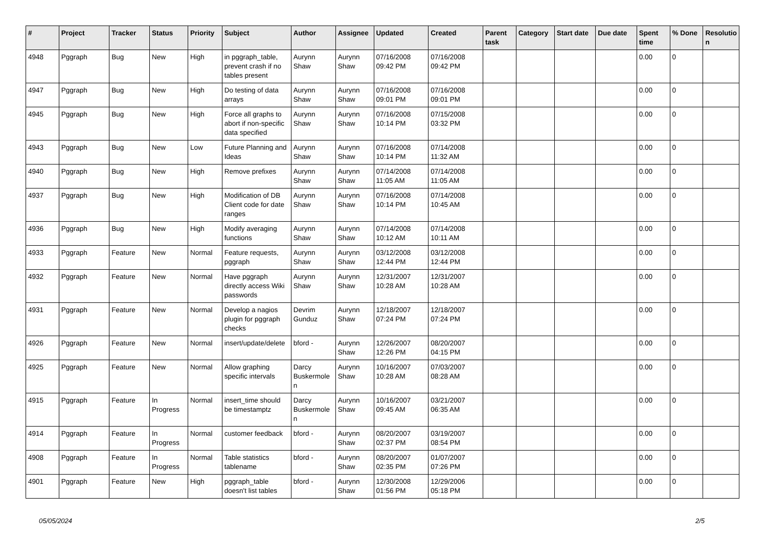| # | Project | Tracker | Status | Priority | Subject | Author | Assignee | Updated | Created | Parent task | Category | Start date | Due date | Spent time | % Done | Resolutio n |
| --- | --- | --- | --- | --- | --- | --- | --- | --- | --- | --- | --- | --- | --- | --- | --- | --- |
| 4948 | Pggraph | Bug | New | High | in pggraph_table, prevent crash if no tables present | Aurynn Shaw | Aurynn Shaw | 07/16/2008 09:42 PM | 07/16/2008 09:42 PM | | | | | 0.00 | 0 | |
| 4947 | Pggraph | Bug | New | High | Do testing of data arrays | Aurynn Shaw | Aurynn Shaw | 07/16/2008 09:01 PM | 07/16/2008 09:01 PM | | | | | 0.00 | 0 | |
| 4945 | Pggraph | Bug | New | High | Force all graphs to abort if non-specific data specified | Aurynn Shaw | Aurynn Shaw | 07/16/2008 10:14 PM | 07/15/2008 03:32 PM | | | | | 0.00 | 0 | |
| 4943 | Pggraph | Bug | New | Low | Future Planning and Ideas | Aurynn Shaw | Aurynn Shaw | 07/16/2008 10:14 PM | 07/14/2008 11:32 AM | | | | | 0.00 | 0 | |
| 4940 | Pggraph | Bug | New | High | Remove prefixes | Aurynn Shaw | Aurynn Shaw | 07/14/2008 11:05 AM | 07/14/2008 11:05 AM | | | | | 0.00 | 0 | |
| 4937 | Pggraph | Bug | New | High | Modification of DB Client code for date ranges | Aurynn Shaw | Aurynn Shaw | 07/16/2008 10:14 PM | 07/14/2008 10:45 AM | | | | | 0.00 | 0 | |
| 4936 | Pggraph | Bug | New | High | Modify averaging functions | Aurynn Shaw | Aurynn Shaw | 07/14/2008 10:12 AM | 07/14/2008 10:11 AM | | | | | 0.00 | 0 | |
| 4933 | Pggraph | Feature | New | Normal | Feature requests, pggraph | Aurynn Shaw | Aurynn Shaw | 03/12/2008 12:44 PM | 03/12/2008 12:44 PM | | | | | 0.00 | 0 | |
| 4932 | Pggraph | Feature | New | Normal | Have pggraph directly access Wiki passwords | Aurynn Shaw | Aurynn Shaw | 12/31/2007 10:28 AM | 12/31/2007 10:28 AM | | | | | 0.00 | 0 | |
| 4931 | Pggraph | Feature | New | Normal | Develop a nagios plugin for pggraph checks | Devrim Gunduz | Aurynn Shaw | 12/18/2007 07:24 PM | 12/18/2007 07:24 PM | | | | | 0.00 | 0 | |
| 4926 | Pggraph | Feature | New | Normal | insert/update/delete | bford - | Aurynn Shaw | 12/26/2007 12:26 PM | 08/20/2007 04:15 PM | | | | | 0.00 | 0 | |
| 4925 | Pggraph | Feature | New | Normal | Allow graphing specific intervals | Darcy Buskermole n | Aurynn Shaw | 10/16/2007 10:28 AM | 07/03/2007 08:28 AM | | | | | 0.00 | 0 | |
| 4915 | Pggraph | Feature | In Progress | Normal | insert_time should be timestamptz | Darcy Buskermole n | Aurynn Shaw | 10/16/2007 09:45 AM | 03/21/2007 06:35 AM | | | | | 0.00 | 0 | |
| 4914 | Pggraph | Feature | In Progress | Normal | customer feedback | bford - | Aurynn Shaw | 08/20/2007 02:37 PM | 03/19/2007 08:54 PM | | | | | 0.00 | 0 | |
| 4908 | Pggraph | Feature | In Progress | Normal | Table statistics tablename | bford - | Aurynn Shaw | 08/20/2007 02:35 PM | 01/07/2007 07:26 PM | | | | | 0.00 | 0 | |
| 4901 | Pggraph | Feature | New | High | pggraph_table doesn't list tables | bford - | Aurynn Shaw | 12/30/2008 01:56 PM | 12/29/2006 05:18 PM | | | | | 0.00 | 0 | |
05/05/2024 2/5